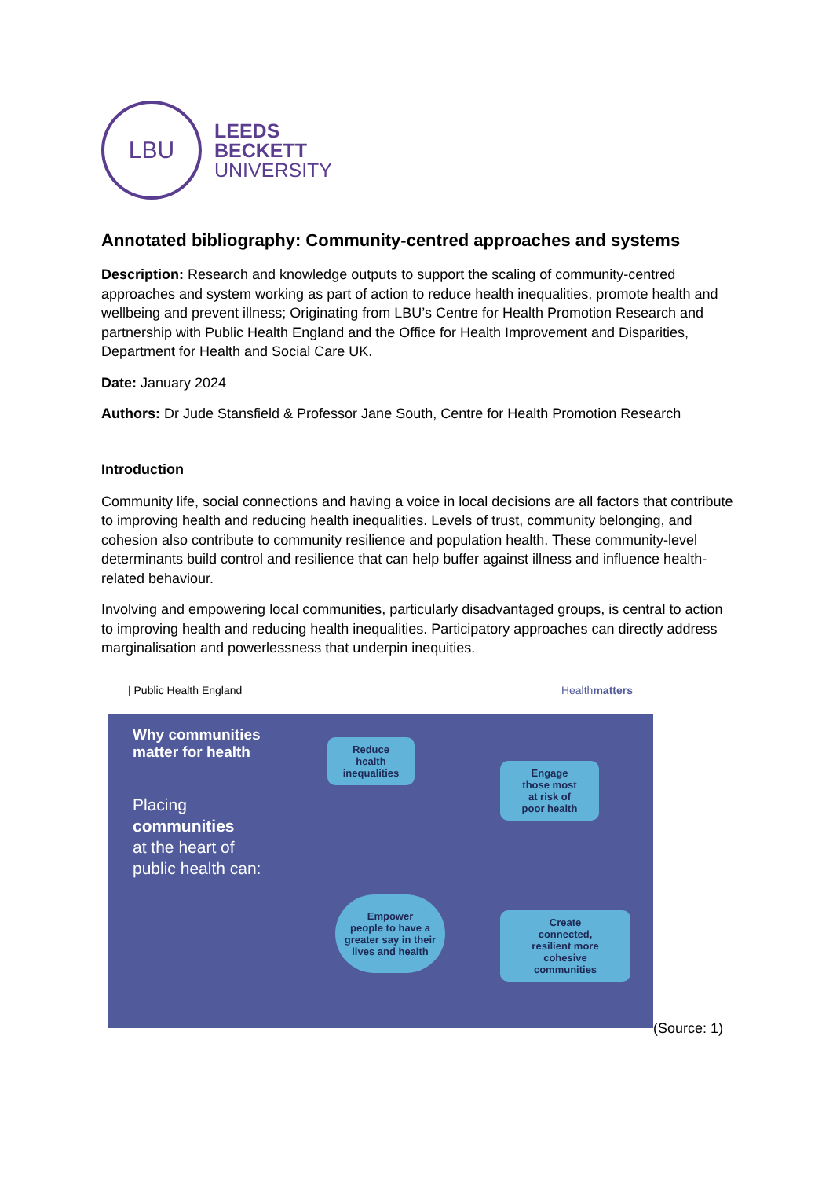LBU
LEEDS
BECKETT
UNIVERSITY
Annotated bibliography: Community-centred approaches and systems
Description: Research and knowledge outputs to support the scaling of community-centred approaches and system working as part of action to reduce health inequalities, promote health and wellbeing and prevent illness; Originating from LBU’s Centre for Health Promotion Research and partnership with Public Health England and the Office for Health Improvement and Disparities, Department for Health and Social Care UK.
Date: January 2024
Authors: Dr Jude Stansfield & Professor Jane South, Centre for Health Promotion Research
Introduction
Community life, social connections and having a voice in local decisions are all factors that contribute to improving health and reducing health inequalities. Levels of trust, community belonging, and cohesion also contribute to community resilience and population health. These community-level determinants build control and resilience that can help buffer against illness and influence health-related behaviour.
Involving and empowering local communities, particularly disadvantaged groups, is central to action to improving health and reducing health inequalities. Participatory approaches can directly address marginalisation and powerlessness that underpin inequities.
| Public Health England Healthmatters
Why communities
matter for health
Placing
communities
at the heart of
public health can:
Reduce
health
inequalities
Engage
those most
at risk of
poor health
Empower
people to have a
greater say in their
lives and health
Create
connected,
resilient more
cohesive
communities
(Source: 1)